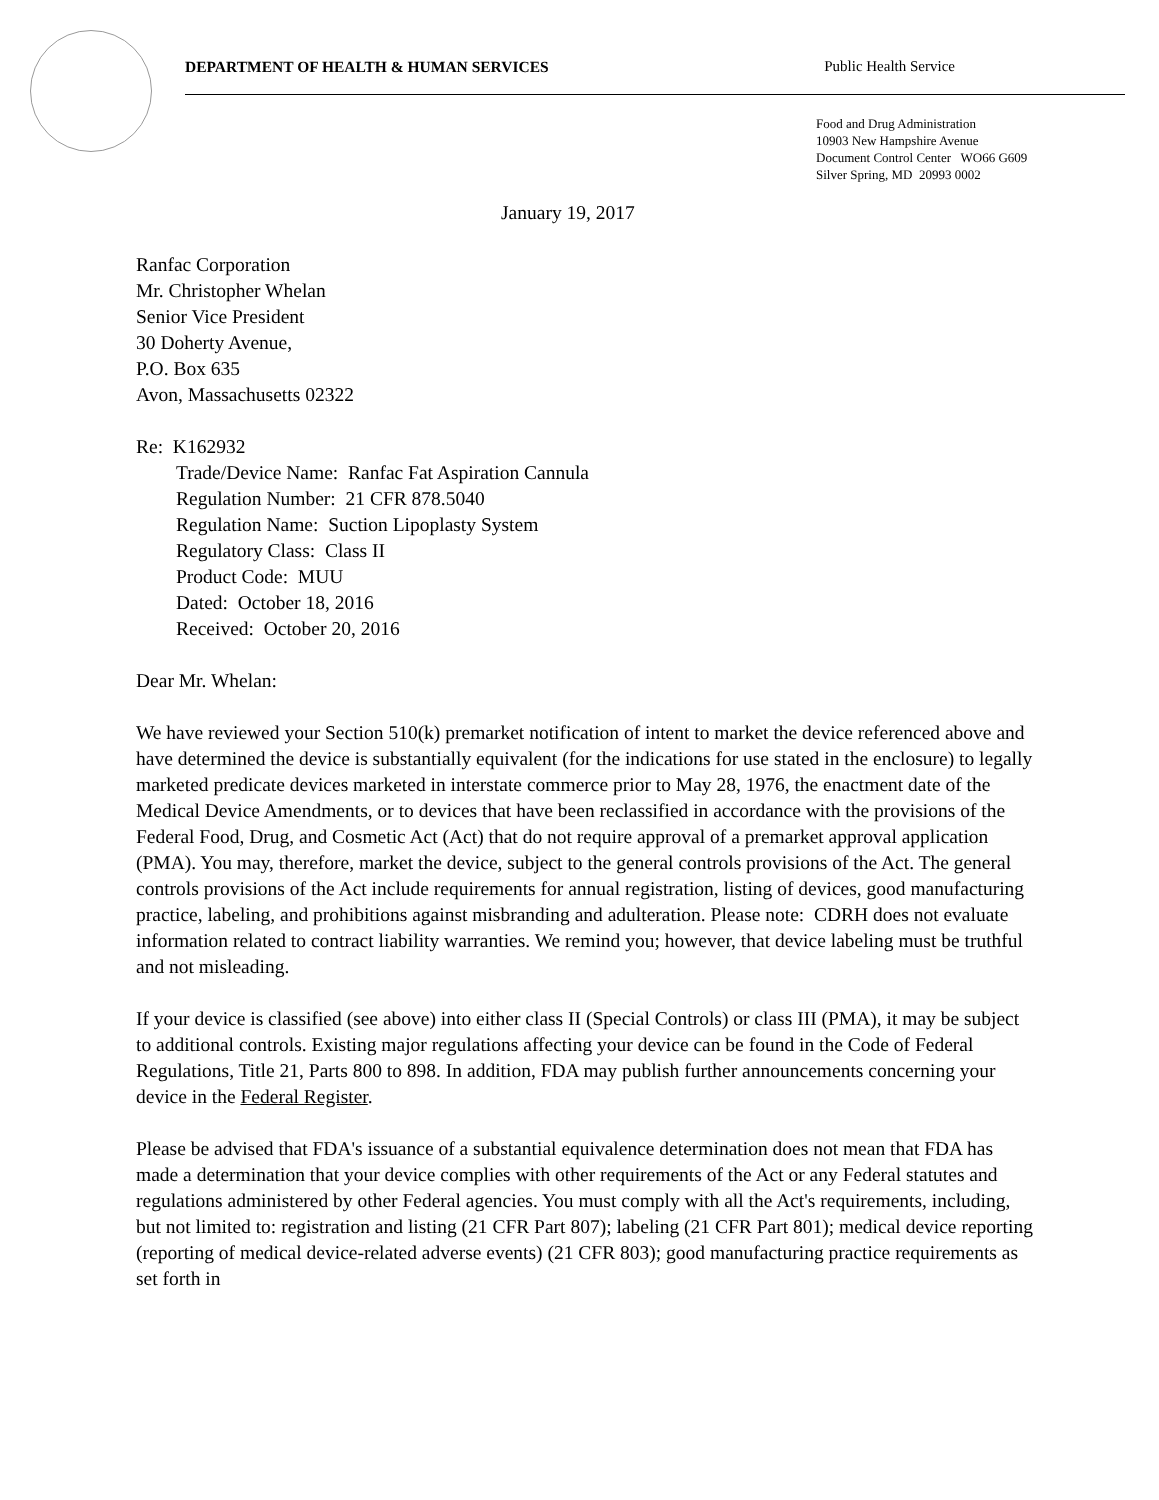DEPARTMENT OF HEALTH & HUMAN SERVICES Public Health Service
Food and Drug Administration
10903 New Hampshire Avenue
Document Control Center WO66 G609
Silver Spring, MD 20993 0002
January 19, 2017
Ranfac Corporation
Mr. Christopher Whelan
Senior Vice President
30 Doherty Avenue,
P.O. Box 635
Avon, Massachusetts 02322
Re: K162932
Trade/Device Name: Ranfac Fat Aspiration Cannula
Regulation Number: 21 CFR 878.5040
Regulation Name: Suction Lipoplasty System
Regulatory Class: Class II
Product Code: MUU
Dated: October 18, 2016
Received: October 20, 2016
Dear Mr. Whelan:
We have reviewed your Section 510(k) premarket notification of intent to market the device referenced above and have determined the device is substantially equivalent (for the indications for use stated in the enclosure) to legally marketed predicate devices marketed in interstate commerce prior to May 28, 1976, the enactment date of the Medical Device Amendments, or to devices that have been reclassified in accordance with the provisions of the Federal Food, Drug, and Cosmetic Act (Act) that do not require approval of a premarket approval application (PMA). You may, therefore, market the device, subject to the general controls provisions of the Act. The general controls provisions of the Act include requirements for annual registration, listing of devices, good manufacturing practice, labeling, and prohibitions against misbranding and adulteration. Please note: CDRH does not evaluate information related to contract liability warranties. We remind you; however, that device labeling must be truthful and not misleading.
If your device is classified (see above) into either class II (Special Controls) or class III (PMA), it may be subject to additional controls. Existing major regulations affecting your device can be found in the Code of Federal Regulations, Title 21, Parts 800 to 898. In addition, FDA may publish further announcements concerning your device in the Federal Register.
Please be advised that FDA's issuance of a substantial equivalence determination does not mean that FDA has made a determination that your device complies with other requirements of the Act or any Federal statutes and regulations administered by other Federal agencies. You must comply with all the Act's requirements, including, but not limited to: registration and listing (21 CFR Part 807); labeling (21 CFR Part 801); medical device reporting (reporting of medical device-related adverse events) (21 CFR 803); good manufacturing practice requirements as set forth in